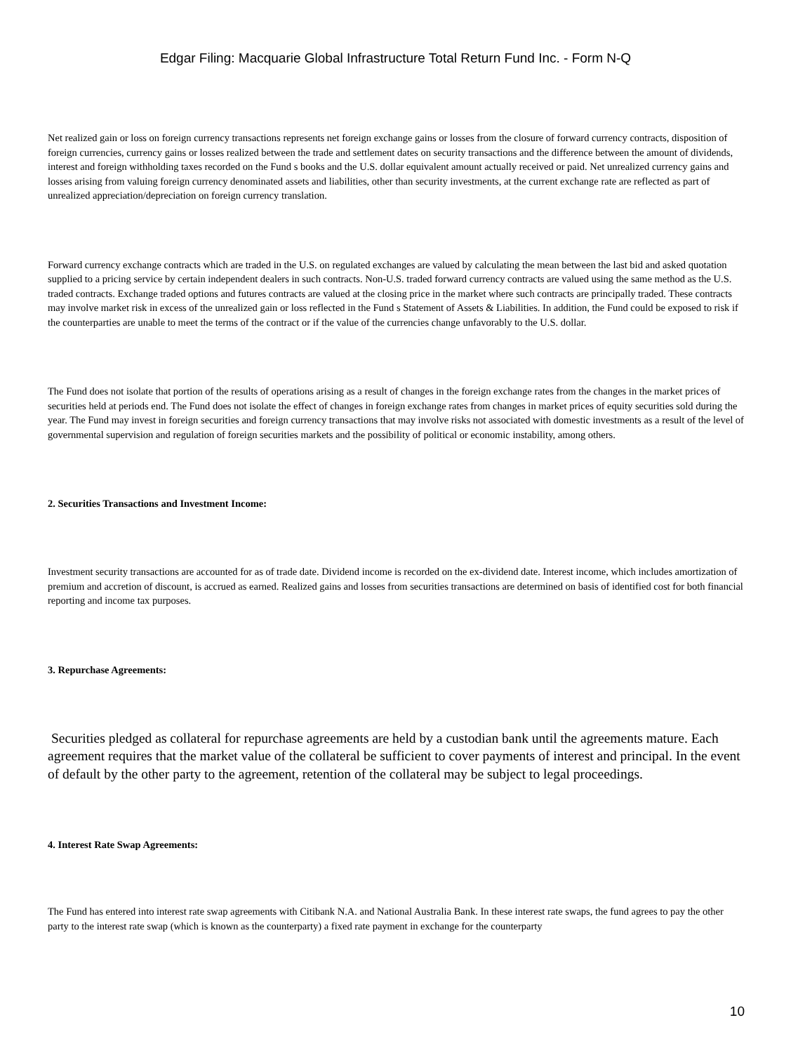Edgar Filing: Macquarie Global Infrastructure Total Return Fund Inc. - Form N-Q
Net realized gain or loss on foreign currency transactions represents net foreign exchange gains or losses from the closure of forward currency contracts, disposition of foreign currencies, currency gains or losses realized between the trade and settlement dates on security transactions and the difference between the amount of dividends, interest and foreign withholding taxes recorded on the Fund s books and the U.S. dollar equivalent amount actually received or paid. Net unrealized currency gains and losses arising from valuing foreign currency denominated assets and liabilities, other than security investments, at the current exchange rate are reflected as part of unrealized appreciation/depreciation on foreign currency translation.
Forward currency exchange contracts which are traded in the U.S. on regulated exchanges are valued by calculating the mean between the last bid and asked quotation supplied to a pricing service by certain independent dealers in such contracts. Non-U.S. traded forward currency contracts are valued using the same method as the U.S. traded contracts. Exchange traded options and futures contracts are valued at the closing price in the market where such contracts are principally traded. These contracts may involve market risk in excess of the unrealized gain or loss reflected in the Fund s Statement of Assets & Liabilities. In addition, the Fund could be exposed to risk if the counterparties are unable to meet the terms of the contract or if the value of the currencies change unfavorably to the U.S. dollar.
The Fund does not isolate that portion of the results of operations arising as a result of changes in the foreign exchange rates from the changes in the market prices of securities held at periods end. The Fund does not isolate the effect of changes in foreign exchange rates from changes in market prices of equity securities sold during the year. The Fund may invest in foreign securities and foreign currency transactions that may involve risks not associated with domestic investments as a result of the level of governmental supervision and regulation of foreign securities markets and the possibility of political or economic instability, among others.
2. Securities Transactions and Investment Income:
Investment security transactions are accounted for as of trade date. Dividend income is recorded on the ex-dividend date. Interest income, which includes amortization of premium and accretion of discount, is accrued as earned. Realized gains and losses from securities transactions are determined on basis of identified cost for both financial reporting and income tax purposes.
3. Repurchase Agreements:
Securities pledged as collateral for repurchase agreements are held by a custodian bank until the agreements mature. Each agreement requires that the market value of the collateral be sufficient to cover payments of interest and principal. In the event of default by the other party to the agreement, retention of the collateral may be subject to legal proceedings.
4. Interest Rate Swap Agreements:
The Fund has entered into interest rate swap agreements with Citibank N.A. and National Australia Bank. In these interest rate swaps, the fund agrees to pay the other party to the interest rate swap (which is known as the counterparty) a fixed rate payment in exchange for the counterparty
10